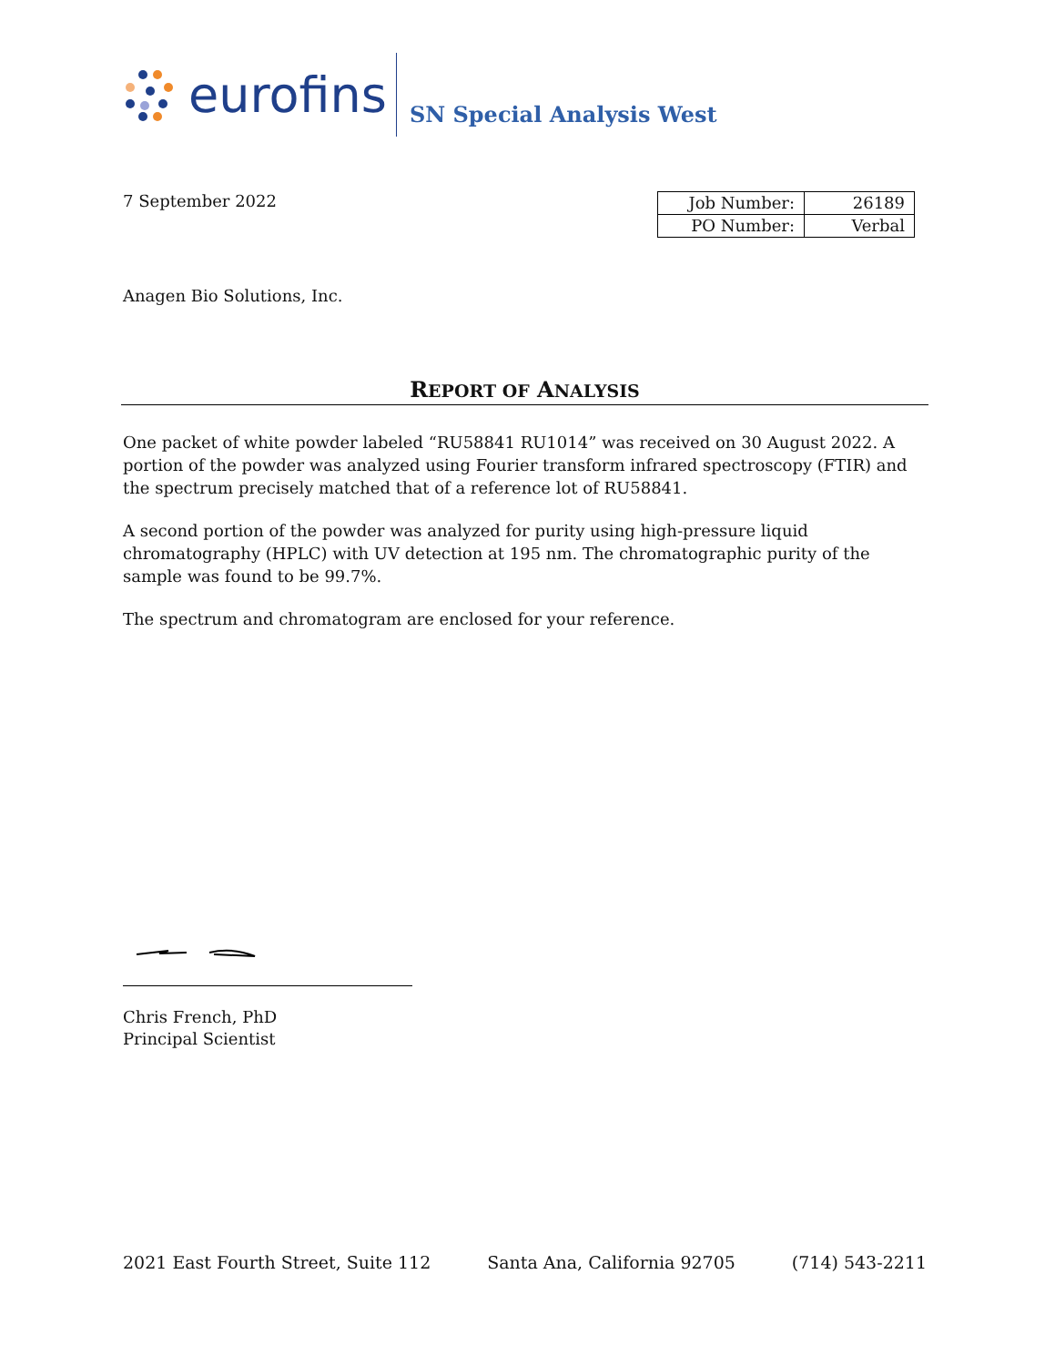eurofins
SN Special Analysis West
7 September 2022
| Job Number: | 26189 |
| PO Number: | Verbal |
Anagen Bio Solutions, Inc.
REPORT OF ANALYSIS
One packet of white powder labeled “RU58841 RU1014” was received on 30 August 2022. A portion of the powder was analyzed using Fourier transform infrared spectroscopy (FTIR) and the spectrum precisely matched that of a reference lot of RU58841.
A second portion of the powder was analyzed for purity using high-pressure liquid chromatography (HPLC) with UV detection at 195 nm. The chromatographic purity of the sample was found to be 99.7%.
The spectrum and chromatogram are enclosed for your reference.
Chris French, PhD
Principal Scientist
2021 East Fourth Street, Suite 112 Santa Ana, California 92705 (714) 543-2211